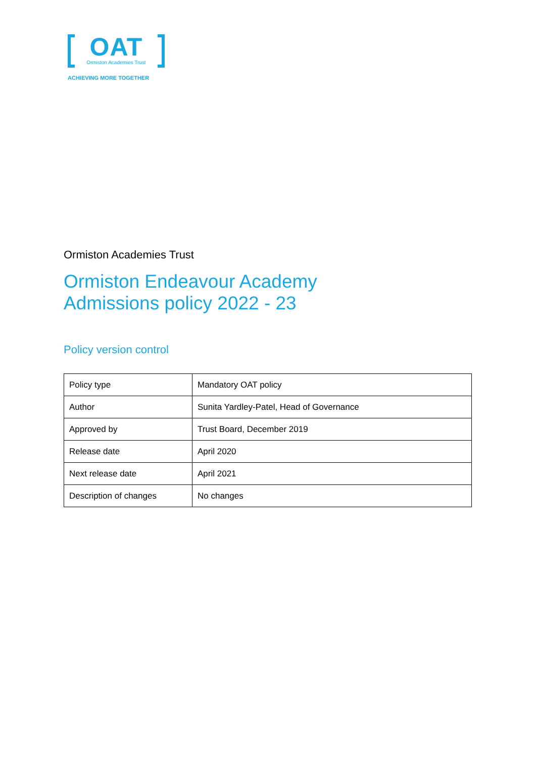OAT
Ormiston Academies Trust
ACHIEVING MORE TOGETHER
Ormiston Academies Trust
Ormiston Endeavour Academy
Admissions policy 2022 - 23
Policy version control
| Policy type | Mandatory OAT policy |
| Author | Sunita Yardley-Patel, Head of Governance |
| Approved by | Trust Board, December 2019 |
| Release date | April 2020 |
| Next release date | April 2021 |
| Description of changes | No changes |